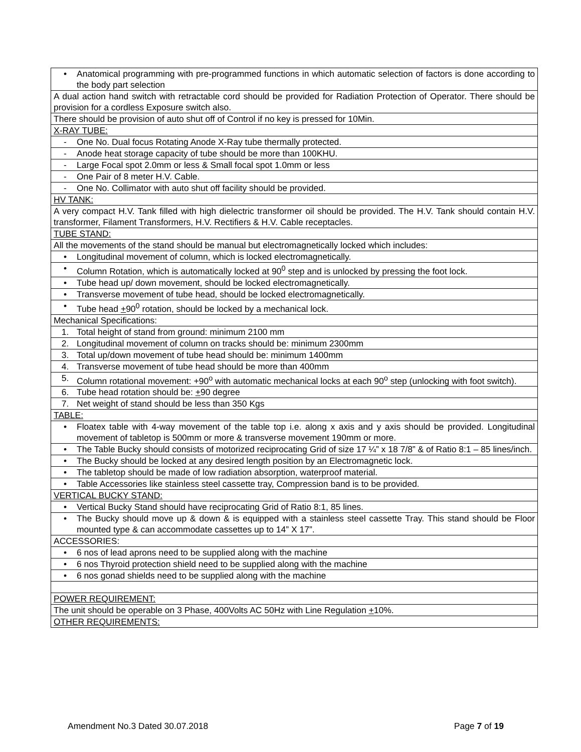| • Anatomical programming with pre-programmed functions in which automatic selection of factors is done according to the body part selection |
| A dual action hand switch with retractable cord should be provided for Radiation Protection of Operator. There should be provision for a cordless Exposure switch also. |
| There should be provision of auto shut off of Control if no key is pressed for 10Min. |
| X-RAY TUBE: |
| - One No. Dual focus Rotating Anode X-Ray tube thermally protected. |
| - Anode heat storage capacity of tube should be more than 100KHU. |
| - Large Focal spot 2.0mm or less & Small focal spot 1.0mm or less |
| - One Pair of 8 meter H.V. Cable. |
| - One No. Collimator with auto shut off facility should be provided. |
| HV TANK: |
| A very compact H.V. Tank filled with high dielectric transformer oil should be provided. The H.V. Tank should contain H.V. transformer, Filament Transformers, H.V. Rectifiers & H.V. Cable receptacles. |
| TUBE STAND: |
| All the movements of the stand should be manual but electromagnetically locked which includes: |
| • Longitudinal movement of column, which is locked electromagnetically. |
| • Column Rotation, which is automatically locked at 90<sup>0</sup> step and is unlocked by pressing the foot lock. |
| • Tube head up/ down movement, should be locked electromagnetically. |
| • Transverse movement of tube head, should be locked electromagnetically. |
| • Tube head + 90<sup>0</sup> rotation, should be locked by a mechanical lock. |
| Mechanical Specifications: |
| 1. Total height of stand from ground: minimum 2100 mm |
| 2. Longitudinal movement of column on tracks should be: minimum 2300mm |
| 3. Total up/down movement of tube head should be: minimum 1400mm |
| 4. Transverse movement of tube head should be more than 400mm |
| 5. Column rotational movement: +90<sup>o</sup> with automatic mechanical locks at each 90<sup>o</sup> step (unlocking with foot switch). |
| 6. Tube head rotation should be: + 90 degree |
| 7. Net weight of stand should be less than 350 Kgs |
| TABLE: |
| • Floatex table with 4-way movement of the table top i.e. along x axis and y axis should be provided. Longitudinal movement of tabletop is 500mm or more & transverse movement 190mm or more. |
| • The Table Bucky should consists of motorized reciprocating Grid of size 17 ¼” x 18 7/8” & of Ratio 8:1 – 85 lines/inch. |
| • The Bucky should be locked at any desired length position by an Electromagnetic lock. |
| • The tabletop should be made of low radiation absorption, waterproof material. |
| • Table Accessories like stainless steel cassette tray, Compression band is to be provided. |
| VERTICAL BUCKY STAND: |
| • Vertical Bucky Stand should have reciprocating Grid of Ratio 8:1, 85 lines. |
| • The Bucky should move up & down & is equipped with a stainless steel cassette Tray. This stand should be Floor mounted type & can accommodate cassettes up to 14” X 17”. |
| ACCESSORIES: |
| • 6 nos of lead aprons need to be supplied along with the machine |
| • 6 nos Thyroid protection shield need to be supplied along with the machine |
| • 6 nos gonad shields need to be supplied along with the machine |
| POWER REQUIREMENT: |
| The unit should be operable on 3 Phase, 400Volts AC 50Hz with Line Regulation + 10%. |
| OTHER REQUIREMENTS: |
Amendment No.3 Dated 30.07.2018 Page 7 of 19